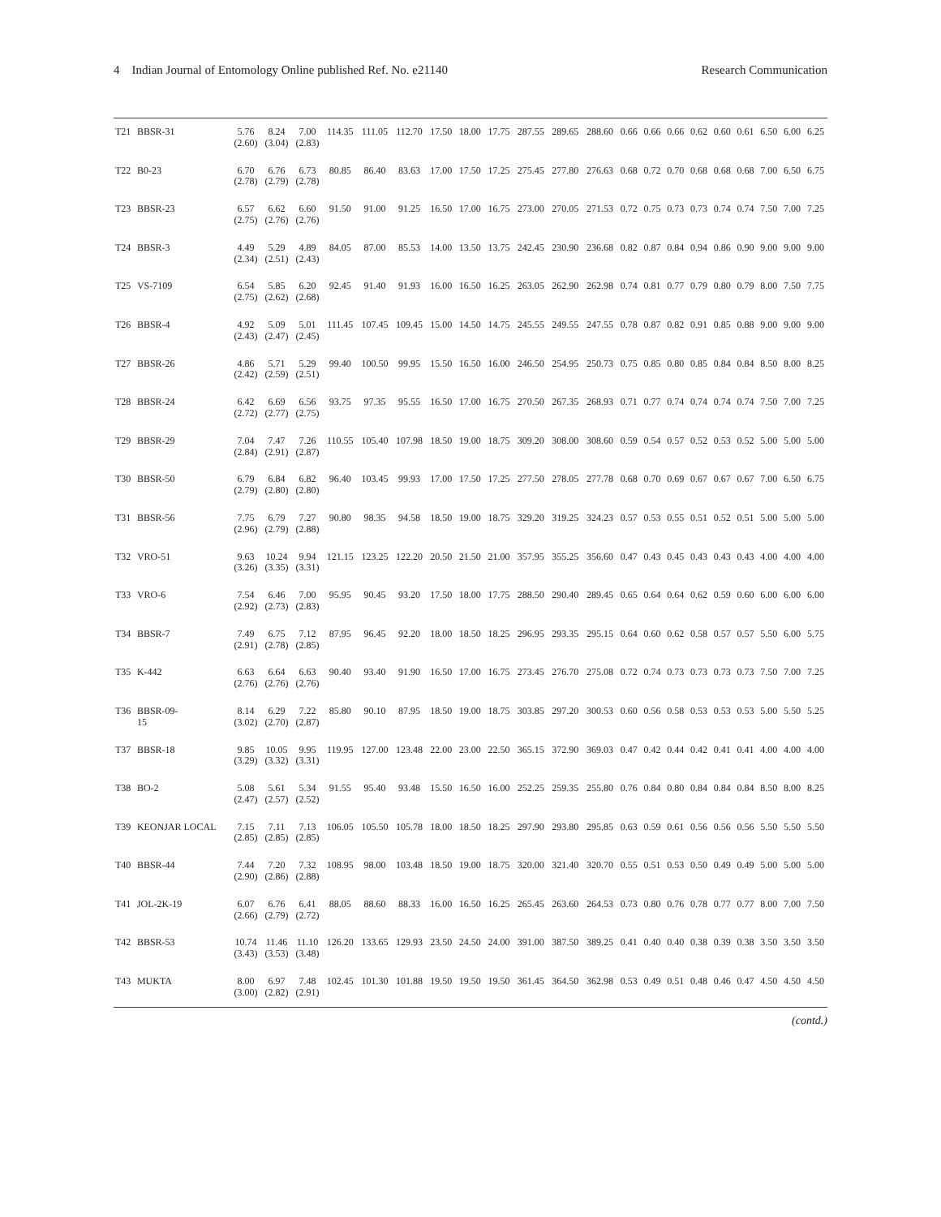4 Indian Journal of Entomology Online published Ref. No. e21140 Research Communication
| T21 | BBSR-31 | 5.76 (2.60) | 8.24 (3.04) | 7.00 (2.83) | 114.35 | 111.05 | 112.70 | 17.50 | 18.00 | 17.75 | 287.55 | 289.65 | 288.60 | 0.66 | 0.66 | 0.66 | 0.62 | 0.60 | 0.61 | 6.50 | 6.00 | 6.25 |
| T22 | B0-23 | 6.70 (2.78) | 6.76 (2.79) | 6.73 (2.78) | 80.85 | 86.40 | 83.63 | 17.00 | 17.50 | 17.25 | 275.45 | 277.80 | 276.63 | 0.68 | 0.72 | 0.70 | 0.68 | 0.68 | 0.68 | 7.00 | 6.50 | 6.75 |
| T23 | BBSR-23 | 6.57 (2.75) | 6.62 (2.76) | 6.60 (2.76) | 91.50 | 91.00 | 91.25 | 16.50 | 17.00 | 16.75 | 273.00 | 270.05 | 271.53 | 0.72 | 0.75 | 0.73 | 0.73 | 0.74 | 0.74 | 7.50 | 7.00 | 7.25 |
| T24 | BBSR-3 | 4.49 (2.34) | 5.29 (2.51) | 4.89 (2.43) | 84.05 | 87.00 | 85.53 | 14.00 | 13.50 | 13.75 | 242.45 | 230.90 | 236.68 | 0.82 | 0.87 | 0.84 | 0.94 | 0.86 | 0.90 | 9.00 | 9.00 | 9.00 |
| T25 | VS-7109 | 6.54 (2.75) | 5.85 (2.62) | 6.20 (2.68) | 92.45 | 91.40 | 91.93 | 16.00 | 16.50 | 16.25 | 263.05 | 262.90 | 262.98 | 0.74 | 0.81 | 0.77 | 0.79 | 0.80 | 0.79 | 8.00 | 7.50 | 7.75 |
| T26 | BBSR-4 | 4.92 (2.43) | 5.09 (2.47) | 5.01 (2.45) | 111.45 | 107.45 | 109.45 | 15.00 | 14.50 | 14.75 | 245.55 | 249.55 | 247.55 | 0.78 | 0.87 | 0.82 | 0.91 | 0.85 | 0.88 | 9.00 | 9.00 | 9.00 |
| T27 | BBSR-26 | 4.86 (2.42) | 5.71 (2.59) | 5.29 (2.51) | 99.40 | 100.50 | 99.95 | 15.50 | 16.50 | 16.00 | 246.50 | 254.95 | 250.73 | 0.75 | 0.85 | 0.80 | 0.85 | 0.84 | 0.84 | 8.50 | 8.00 | 8.25 |
| T28 | BBSR-24 | 6.42 (2.72) | 6.69 (2.77) | 6.56 (2.75) | 93.75 | 97.35 | 95.55 | 16.50 | 17.00 | 16.75 | 270.50 | 267.35 | 268.93 | 0.71 | 0.77 | 0.74 | 0.74 | 0.74 | 0.74 | 7.50 | 7.00 | 7.25 |
| T29 | BBSR-29 | 7.04 (2.84) | 7.47 (2.91) | 7.26 (2.87) | 110.55 | 105.40 | 107.98 | 18.50 | 19.00 | 18.75 | 309.20 | 308.00 | 308.60 | 0.59 | 0.54 | 0.57 | 0.52 | 0.53 | 0.52 | 5.00 | 5.00 | 5.00 |
| T30 | BBSR-50 | 6.79 (2.79) | 6.84 (2.80) | 6.82 (2.80) | 96.40 | 103.45 | 99.93 | 17.00 | 17.50 | 17.25 | 277.50 | 278.05 | 277.78 | 0.68 | 0.70 | 0.69 | 0.67 | 0.67 | 0.67 | 7.00 | 6.50 | 6.75 |
| T31 | BBSR-56 | 7.75 (2.96) | 6.79 (2.79) | 7.27 (2.88) | 90.80 | 98.35 | 94.58 | 18.50 | 19.00 | 18.75 | 329.20 | 319.25 | 324.23 | 0.57 | 0.53 | 0.55 | 0.51 | 0.52 | 0.51 | 5.00 | 5.00 | 5.00 |
| T32 | VRO-51 | 9.63 (3.26) | 10.24 (3.35) | 9.94 (3.31) | 121.15 | 123.25 | 122.20 | 20.50 | 21.50 | 21.00 | 357.95 | 355.25 | 356.60 | 0.47 | 0.43 | 0.45 | 0.43 | 0.43 | 0.43 | 4.00 | 4.00 | 4.00 |
| T33 | VRO-6 | 7.54 (2.92) | 6.46 (2.73) | 7.00 (2.83) | 95.95 | 90.45 | 93.20 | 17.50 | 18.00 | 17.75 | 288.50 | 290.40 | 289.45 | 0.65 | 0.64 | 0.64 | 0.62 | 0.59 | 0.60 | 6.00 | 6.00 | 6.00 |
| T34 | BBSR-7 | 7.49 (2.91) | 6.75 (2.78) | 7.12 (2.85) | 87.95 | 96.45 | 92.20 | 18.00 | 18.50 | 18.25 | 296.95 | 293.35 | 295.15 | 0.64 | 0.60 | 0.62 | 0.58 | 0.57 | 0.57 | 5.50 | 6.00 | 5.75 |
| T35 | K-442 | 6.63 (2.76) | 6.64 (2.76) | 6.63 (2.76) | 90.40 | 93.40 | 91.90 | 16.50 | 17.00 | 16.75 | 273.45 | 276.70 | 275.08 | 0.72 | 0.74 | 0.73 | 0.73 | 0.73 | 0.73 | 7.50 | 7.00 | 7.25 |
| T36 | BBSR-09- 15 | 8.14 (3.02) | 6.29 (2.70) | 7.22 (2.87) | 85.80 | 90.10 | 87.95 | 18.50 | 19.00 | 18.75 | 303.85 | 297.20 | 300.53 | 0.60 | 0.56 | 0.58 | 0.53 | 0.53 | 0.53 | 5.00 | 5.50 | 5.25 |
| T37 | BBSR-18 | 9.85 (3.29) | 10.05 (3.32) | 9.95 (3.31) | 119.95 | 127.00 | 123.48 | 22.00 | 23.00 | 22.50 | 365.15 | 372.90 | 369.03 | 0.47 | 0.42 | 0.44 | 0.42 | 0.41 | 0.41 | 4.00 | 4.00 | 4.00 |
| T38 | BO-2 | 5.08 (2.47) | 5.61 (2.57) | 5.34 (2.52) | 91.55 | 95.40 | 93.48 | 15.50 | 16.50 | 16.00 | 252.25 | 259.35 | 255.80 | 0.76 | 0.84 | 0.80 | 0.84 | 0.84 | 0.84 | 8.50 | 8.00 | 8.25 |
| T39 | KEONJAR LOCAL | 7.15 (2.85) | 7.11 (2.85) | 7.13 (2.85) | 106.05 | 105.50 | 105.78 | 18.00 | 18.50 | 18.25 | 297.90 | 293.80 | 295.85 | 0.63 | 0.59 | 0.61 | 0.56 | 0.56 | 0.56 | 5.50 | 5.50 | 5.50 |
| T40 | BBSR-44 | 7.44 (2.90) | 7.20 (2.86) | 7.32 (2.88) | 108.95 | 98.00 | 103.48 | 18.50 | 19.00 | 18.75 | 320.00 | 321.40 | 320.70 | 0.55 | 0.51 | 0.53 | 0.50 | 0.49 | 0.49 | 5.00 | 5.00 | 5.00 |
| T41 | JOL-2K-19 | 6.07 (2.66) | 6.76 (2.79) | 6.41 (2.72) | 88.05 | 88.60 | 88.33 | 16.00 | 16.50 | 16.25 | 265.45 | 263.60 | 264.53 | 0.73 | 0.80 | 0.76 | 0.78 | 0.77 | 0.77 | 8.00 | 7.00 | 7.50 |
| T42 | BBSR-53 | 10.74 (3.43) | 11.46 (3.53) | 11.10 (3.48) | 126.20 | 133.65 | 129.93 | 23.50 | 24.50 | 24.00 | 391.00 | 387.50 | 389.25 | 0.41 | 0.40 | 0.40 | 0.38 | 0.39 | 0.38 | 3.50 | 3.50 | 3.50 |
| T43 | MUKTA | 8.00 (3.00) | 6.97 (2.82) | 7.48 (2.91) | 102.45 | 101.30 | 101.88 | 19.50 | 19.50 | 19.50 | 361.45 | 364.50 | 362.98 | 0.53 | 0.49 | 0.51 | 0.48 | 0.46 | 0.47 | 4.50 | 4.50 | 4.50 |
(contd.)